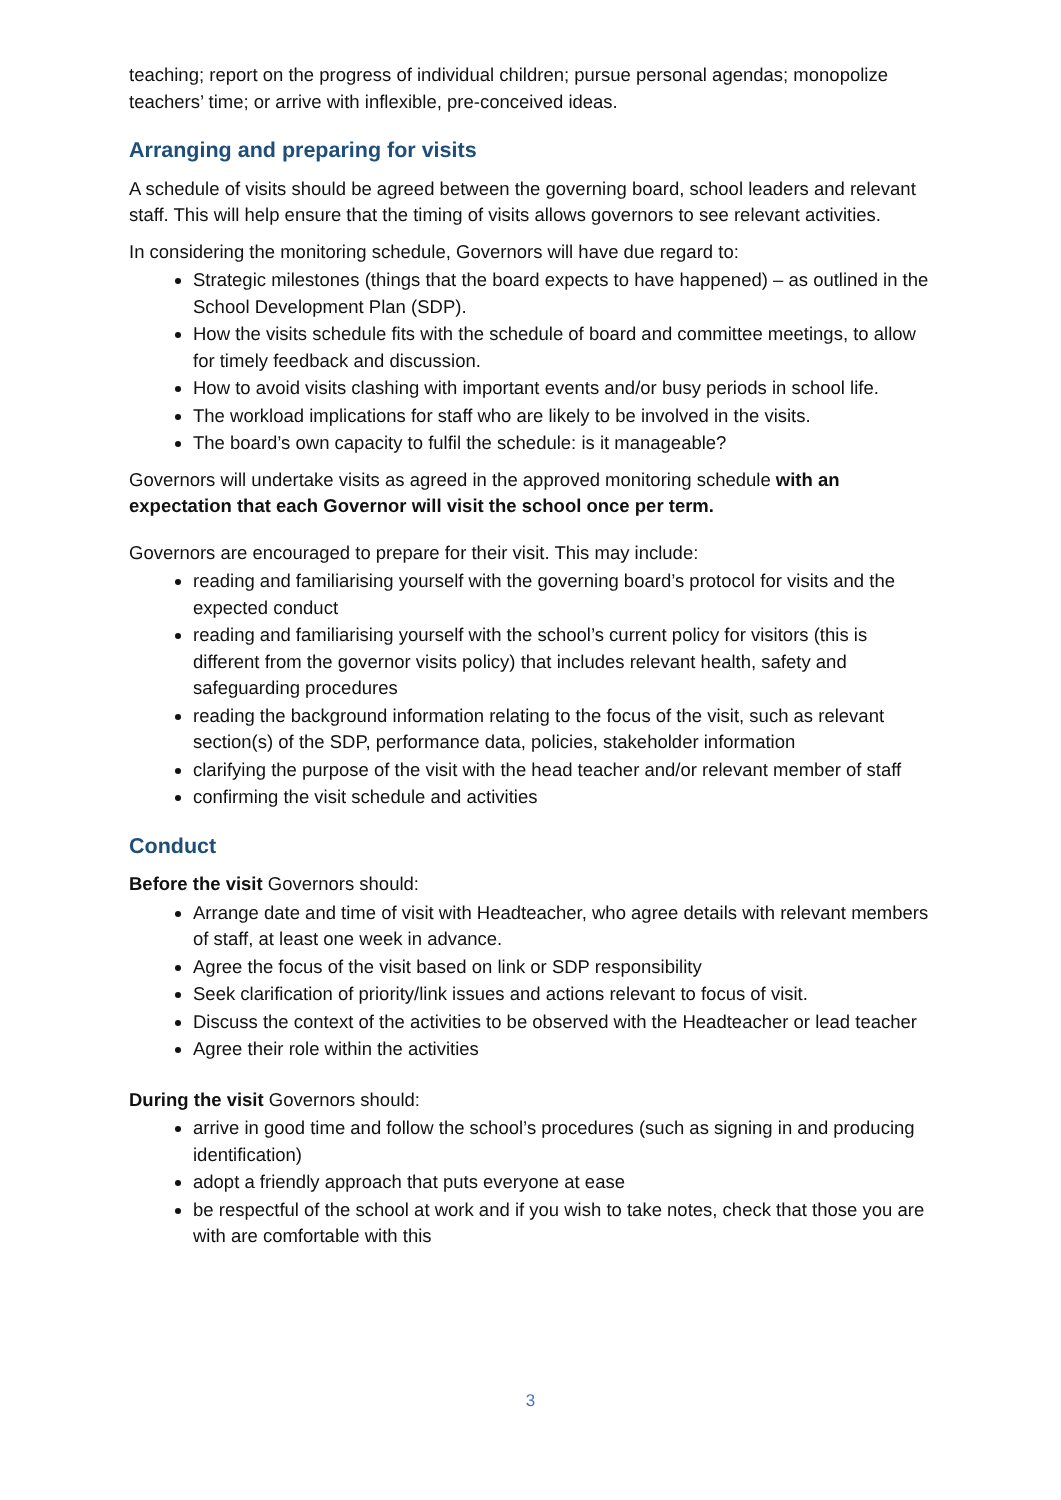teaching; report on the progress of individual children; pursue personal agendas; monopolize teachers’ time; or arrive with inflexible, pre-conceived ideas.
Arranging and preparing for visits
A schedule of visits should be agreed between the governing board, school leaders and relevant staff. This will help ensure that the timing of visits allows governors to see relevant activities.
In considering the monitoring schedule, Governors will have due regard to:
Strategic milestones (things that the board expects to have happened) – as outlined in the School Development Plan (SDP).
How the visits schedule fits with the schedule of board and committee meetings, to allow for timely feedback and discussion.
How to avoid visits clashing with important events and/or busy periods in school life.
The workload implications for staff who are likely to be involved in the visits.
The board’s own capacity to fulfil the schedule: is it manageable?
Governors will undertake visits as agreed in the approved monitoring schedule with an expectation that each Governor will visit the school once per term.
Governors are encouraged to prepare for their visit. This may include:
reading and familiarising yourself with the governing board’s protocol for visits and the expected conduct
reading and familiarising yourself with the school’s current policy for visitors (this is different from the governor visits policy) that includes relevant health, safety and safeguarding procedures
reading the background information relating to the focus of the visit, such as relevant section(s) of the SDP, performance data, policies, stakeholder information
clarifying the purpose of the visit with the head teacher and/or relevant member of staff
confirming the visit schedule and activities
Conduct
Before the visit Governors should:
Arrange date and time of visit with Headteacher, who agree details with relevant members of staff, at least one week in advance.
Agree the focus of the visit based on link or SDP responsibility
Seek clarification of priority/link issues and actions relevant to focus of visit.
Discuss the context of the activities to be observed with the Headteacher or lead teacher
Agree their role within the activities
During the visit Governors should:
arrive in good time and follow the school’s procedures (such as signing in and producing identification)
adopt a friendly approach that puts everyone at ease
be respectful of the school at work and if you wish to take notes, check that those you are with are comfortable with this
3